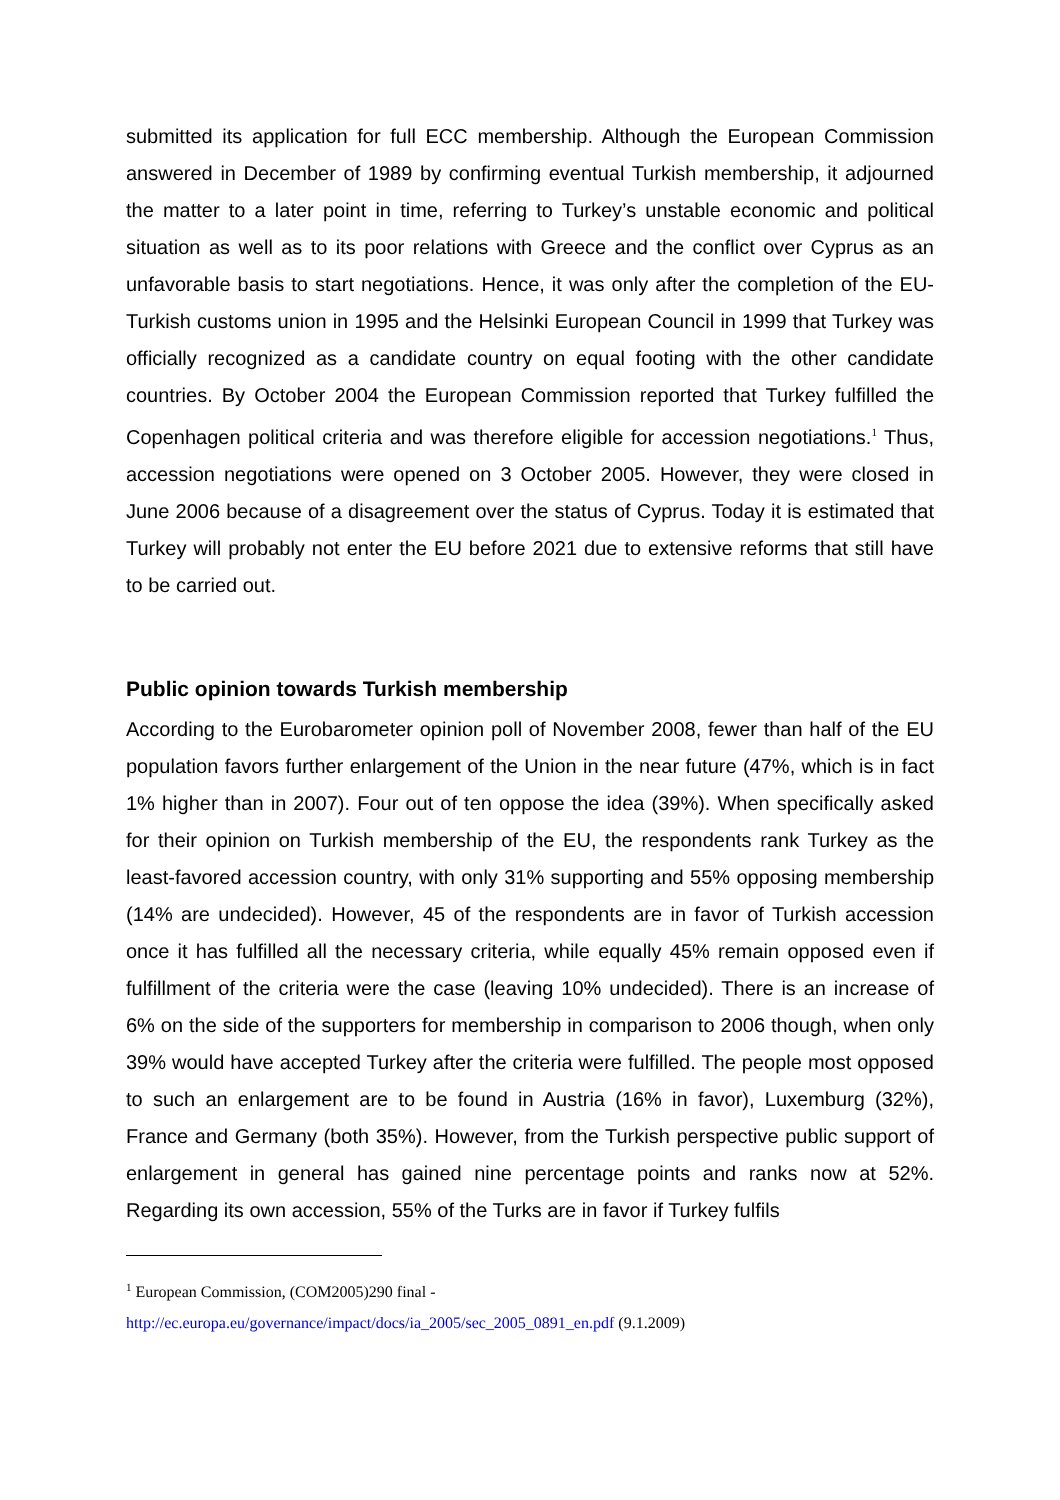submitted its application for full ECC membership. Although the European Commission answered in December of 1989 by confirming eventual Turkish membership, it adjourned the matter to a later point in time, referring to Turkey’s unstable economic and political situation as well as to its poor relations with Greece and the conflict over Cyprus as an unfavorable basis to start negotiations. Hence, it was only after the completion of the EU-Turkish customs union in 1995 and the Helsinki European Council in 1999 that Turkey was officially recognized as a candidate country on equal footing with the other candidate countries. By October 2004 the European Commission reported that Turkey fulfilled the Copenhagen political criteria and was therefore eligible for accession negotiations.<sup>1</sup> Thus, accession negotiations were opened on 3 October 2005. However, they were closed in June 2006 because of a disagreement over the status of Cyprus. Today it is estimated that Turkey will probably not enter the EU before 2021 due to extensive reforms that still have to be carried out.
Public opinion towards Turkish membership
According to the Eurobarometer opinion poll of November 2008, fewer than half of the EU population favors further enlargement of the Union in the near future (47%, which is in fact 1% higher than in 2007). Four out of ten oppose the idea (39%). When specifically asked for their opinion on Turkish membership of the EU, the respondents rank Turkey as the least-favored accession country, with only 31% supporting and 55% opposing membership (14% are undecided). However, 45 of the respondents are in favor of Turkish accession once it has fulfilled all the necessary criteria, while equally 45% remain opposed even if fulfillment of the criteria were the case (leaving 10% undecided). There is an increase of 6% on the side of the supporters for membership in comparison to 2006 though, when only 39% would have accepted Turkey after the criteria were fulfilled. The people most opposed to such an enlargement are to be found in Austria (16% in favor), Luxemburg (32%), France and Germany (both 35%). However, from the Turkish perspective public support of enlargement in general has gained nine percentage points and ranks now at 52%. Regarding its own accession, 55% of the Turks are in favor if Turkey fulfils
<sup>1</sup> European Commission, (COM2005)290 final -
http://ec.europa.eu/governance/impact/docs/ia_2005/sec_2005_0891_en.pdf (9.1.2009)